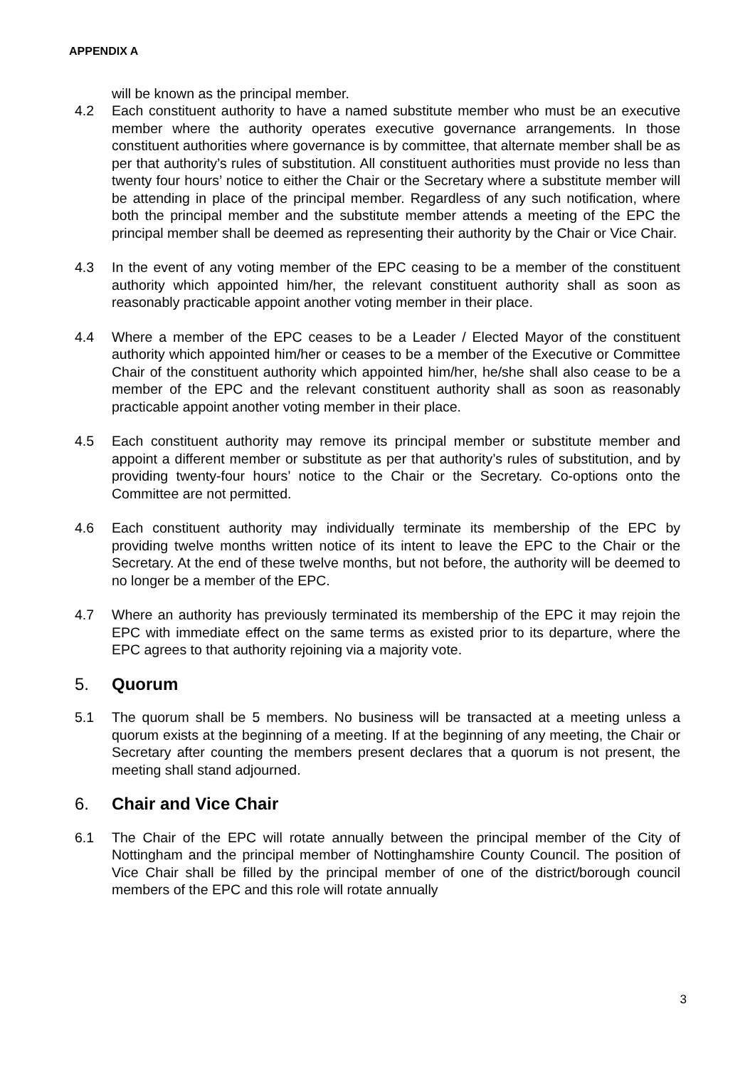APPENDIX A
will be known as the principal member.
4.2 Each constituent authority to have a named substitute member who must be an executive member where the authority operates executive governance arrangements. In those constituent authorities where governance is by committee, that alternate member shall be as per that authority’s rules of substitution. All constituent authorities must provide no less than twenty four hours’ notice to either the Chair or the Secretary where a substitute member will be attending in place of the principal member. Regardless of any such notification, where both the principal member and the substitute member attends a meeting of the EPC the principal member shall be deemed as representing their authority by the Chair or Vice Chair.
4.3 In the event of any voting member of the EPC ceasing to be a member of the constituent authority which appointed him/her, the relevant constituent authority shall as soon as reasonably practicable appoint another voting member in their place.
4.4 Where a member of the EPC ceases to be a Leader / Elected Mayor of the constituent authority which appointed him/her or ceases to be a member of the Executive or Committee Chair of the constituent authority which appointed him/her, he/she shall also cease to be a member of the EPC and the relevant constituent authority shall as soon as reasonably practicable appoint another voting member in their place.
4.5 Each constituent authority may remove its principal member or substitute member and appoint a different member or substitute as per that authority’s rules of substitution, and by providing twenty-four hours’ notice to the Chair or the Secretary. Co-options onto the Committee are not permitted.
4.6 Each constituent authority may individually terminate its membership of the EPC by providing twelve months written notice of its intent to leave the EPC to the Chair or the Secretary. At the end of these twelve months, but not before, the authority will be deemed to no longer be a member of the EPC.
4.7 Where an authority has previously terminated its membership of the EPC it may rejoin the EPC with immediate effect on the same terms as existed prior to its departure, where the EPC agrees to that authority rejoining via a majority vote.
5. Quorum
5.1 The quorum shall be 5 members. No business will be transacted at a meeting unless a quorum exists at the beginning of a meeting. If at the beginning of any meeting, the Chair or Secretary after counting the members present declares that a quorum is not present, the meeting shall stand adjourned.
6. Chair and Vice Chair
6.1 The Chair of the EPC will rotate annually between the principal member of the City of Nottingham and the principal member of Nottinghamshire County Council. The position of Vice Chair shall be filled by the principal member of one of the district/borough council members of the EPC and this role will rotate annually
3